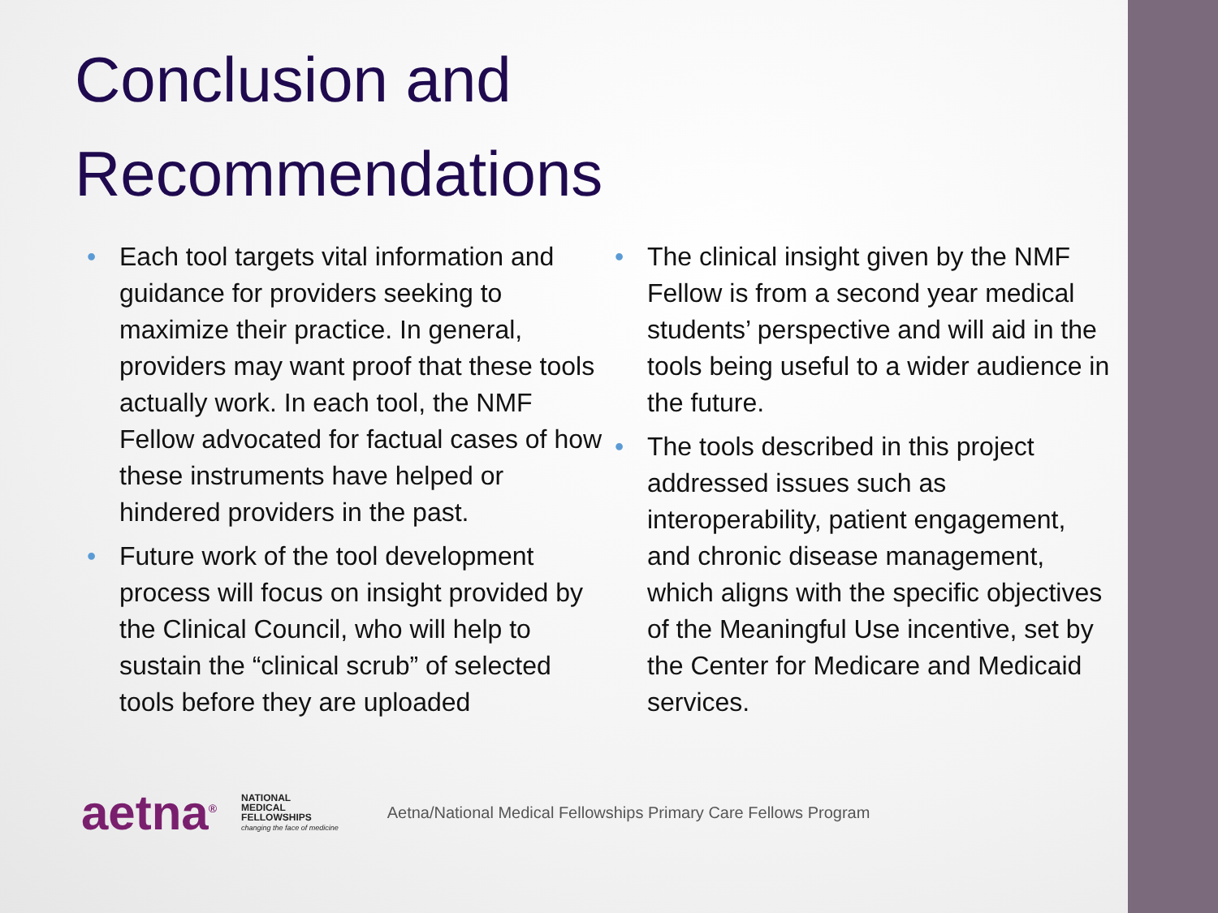Conclusion and
Recommendations
• Each tool targets vital information and guidance for providers seeking to maximize their practice. In general, providers may want proof that these tools actually work. In each tool, the NMF Fellow advocated for factual cases of how these instruments have helped or hindered providers in the past.
• Future work of the tool development process will focus on insight provided by the Clinical Council, who will help to sustain the “clinical scrub” of selected tools before they are uploaded
• The clinical insight given by the NMF Fellow is from a second year medical students’ perspective and will aid in the tools being useful to a wider audience in the future.
• The tools described in this project addressed issues such as interoperability, patient engagement, and chronic disease management, which aligns with the specific objectives of the Meaningful Use incentive, set by the Center for Medicare and Medicaid services.
aetna<sup>®</sup>
NATIONAL
MEDICAL
FELLOWSHIPS
changing the face of medicine
Aetna/National Medical Fellowships Primary Care Fellows Program